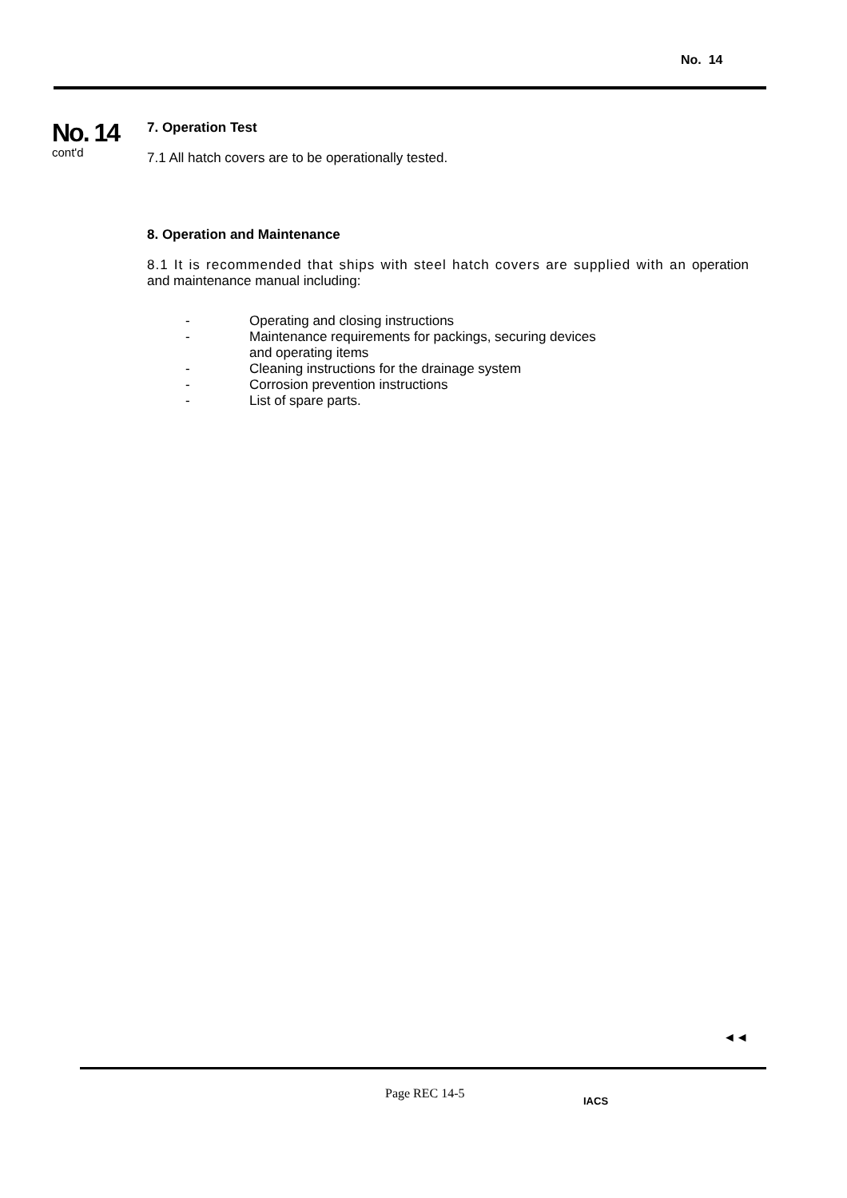No. 14
No. 14
cont'd
7. Operation Test
7.1 All hatch covers are to be operationally tested.
8. Operation and Maintenance
8.1 It is recommended that ships with steel hatch covers are supplied with an operation and maintenance manual including:
- Operating and closing instructions
- Maintenance requirements for packings, securing devices
and operating items
- Cleaning instructions for the drainage system
- Corrosion prevention instructions
- List of spare parts.
◄◄
Page REC 14-5 IACS